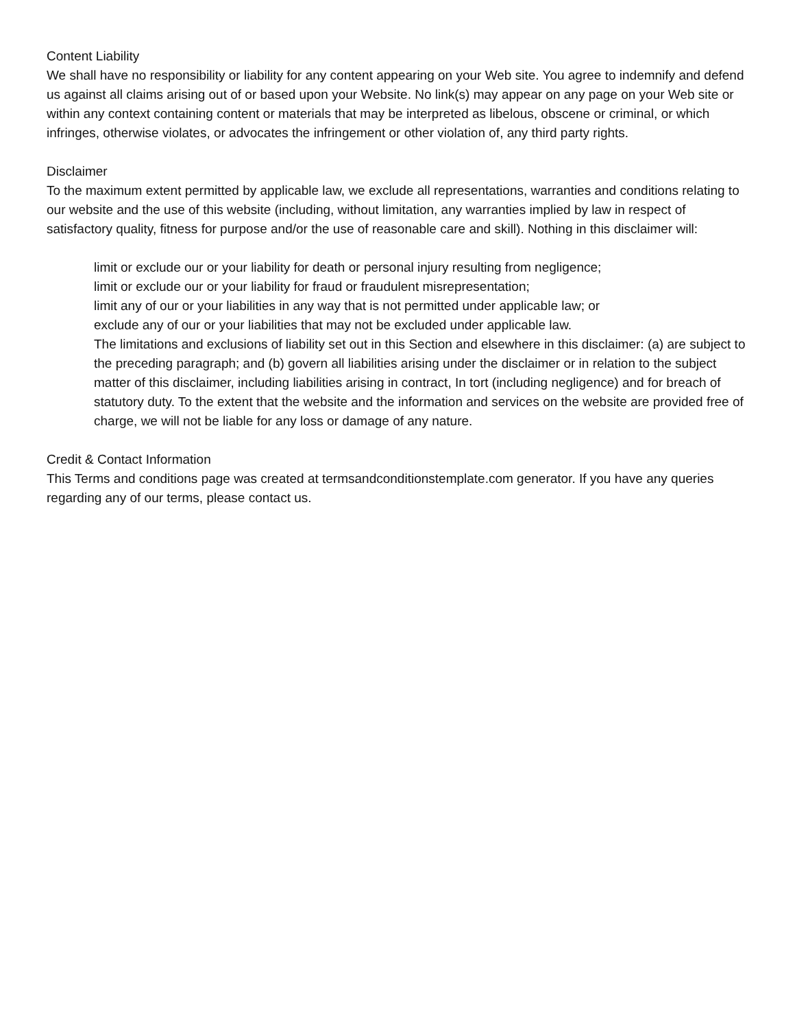Content Liability
We shall have no responsibility or liability for any content appearing on your Web site. You agree to indemnify and defend us against all claims arising out of or based upon your Website. No link(s) may appear on any page on your Web site or within any context containing content or materials that may be interpreted as libelous, obscene or criminal, or which infringes, otherwise violates, or advocates the infringement or other violation of, any third party rights.
Disclaimer
To the maximum extent permitted by applicable law, we exclude all representations, warranties and conditions relating to our website and the use of this website (including, without limitation, any warranties implied by law in respect of satisfactory quality, fitness for purpose and/or the use of reasonable care and skill). Nothing in this disclaimer will:
limit or exclude our or your liability for death or personal injury resulting from negligence;
limit or exclude our or your liability for fraud or fraudulent misrepresentation;
limit any of our or your liabilities in any way that is not permitted under applicable law; or
exclude any of our or your liabilities that may not be excluded under applicable law.
The limitations and exclusions of liability set out in this Section and elsewhere in this disclaimer: (a) are subject to the preceding paragraph; and (b) govern all liabilities arising under the disclaimer or in relation to the subject matter of this disclaimer, including liabilities arising in contract, In tort (including negligence) and for breach of statutory duty. To the extent that the website and the information and services on the website are provided free of charge, we will not be liable for any loss or damage of any nature.
Credit & Contact Information
This Terms and conditions page was created at termsandconditionstemplate.com generator. If you have any queries regarding any of our terms, please contact us.